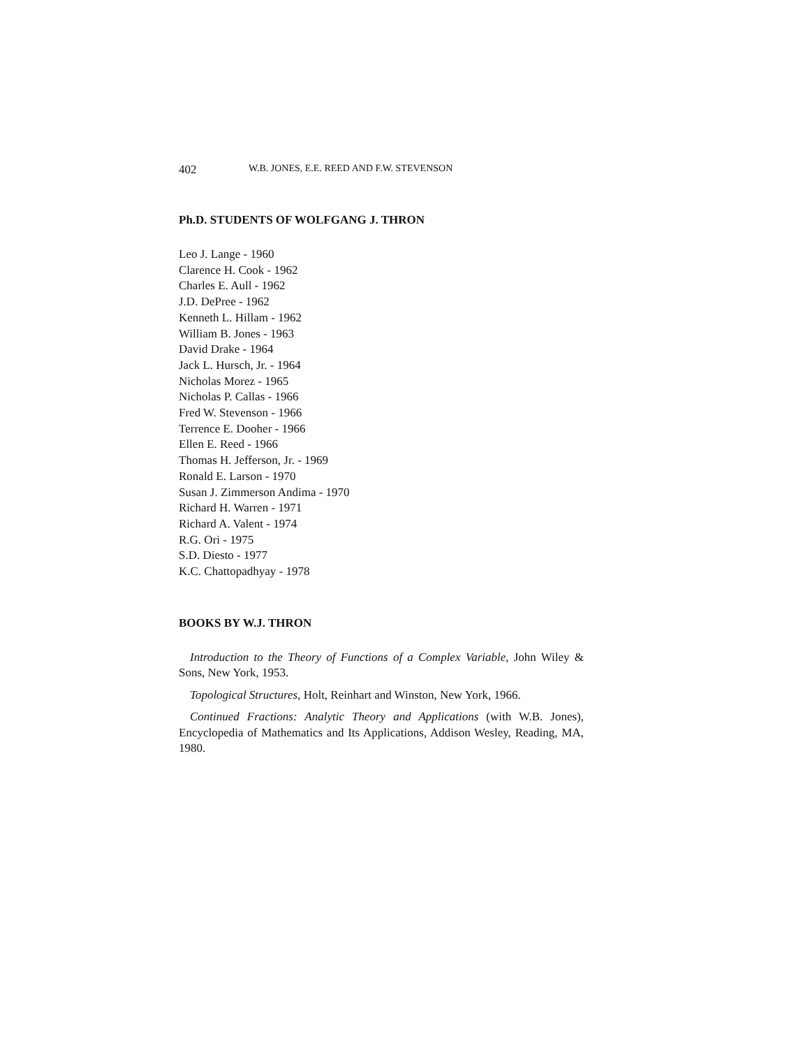402 W.B. JONES, E.E. REED AND F.W. STEVENSON
Ph.D. STUDENTS OF WOLFGANG J. THRON
Leo J. Lange - 1960
Clarence H. Cook - 1962
Charles E. Aull - 1962
J.D. DePree - 1962
Kenneth L. Hillam - 1962
William B. Jones - 1963
David Drake - 1964
Jack L. Hursch, Jr. - 1964
Nicholas Morez - 1965
Nicholas P. Callas - 1966
Fred W. Stevenson - 1966
Terrence E. Dooher - 1966
Ellen E. Reed - 1966
Thomas H. Jefferson, Jr. - 1969
Ronald E. Larson - 1970
Susan J. Zimmerson Andima - 1970
Richard H. Warren - 1971
Richard A. Valent - 1974
R.G. Ori - 1975
S.D. Diesto - 1977
K.C. Chattopadhyay - 1978
BOOKS BY W.J. THRON
Introduction to the Theory of Functions of a Complex Variable, John Wiley & Sons, New York, 1953.
Topological Structures, Holt, Reinhart and Winston, New York, 1966.
Continued Fractions: Analytic Theory and Applications (with W.B. Jones), Encyclopedia of Mathematics and Its Applications, Addison Wesley, Reading, MA, 1980.